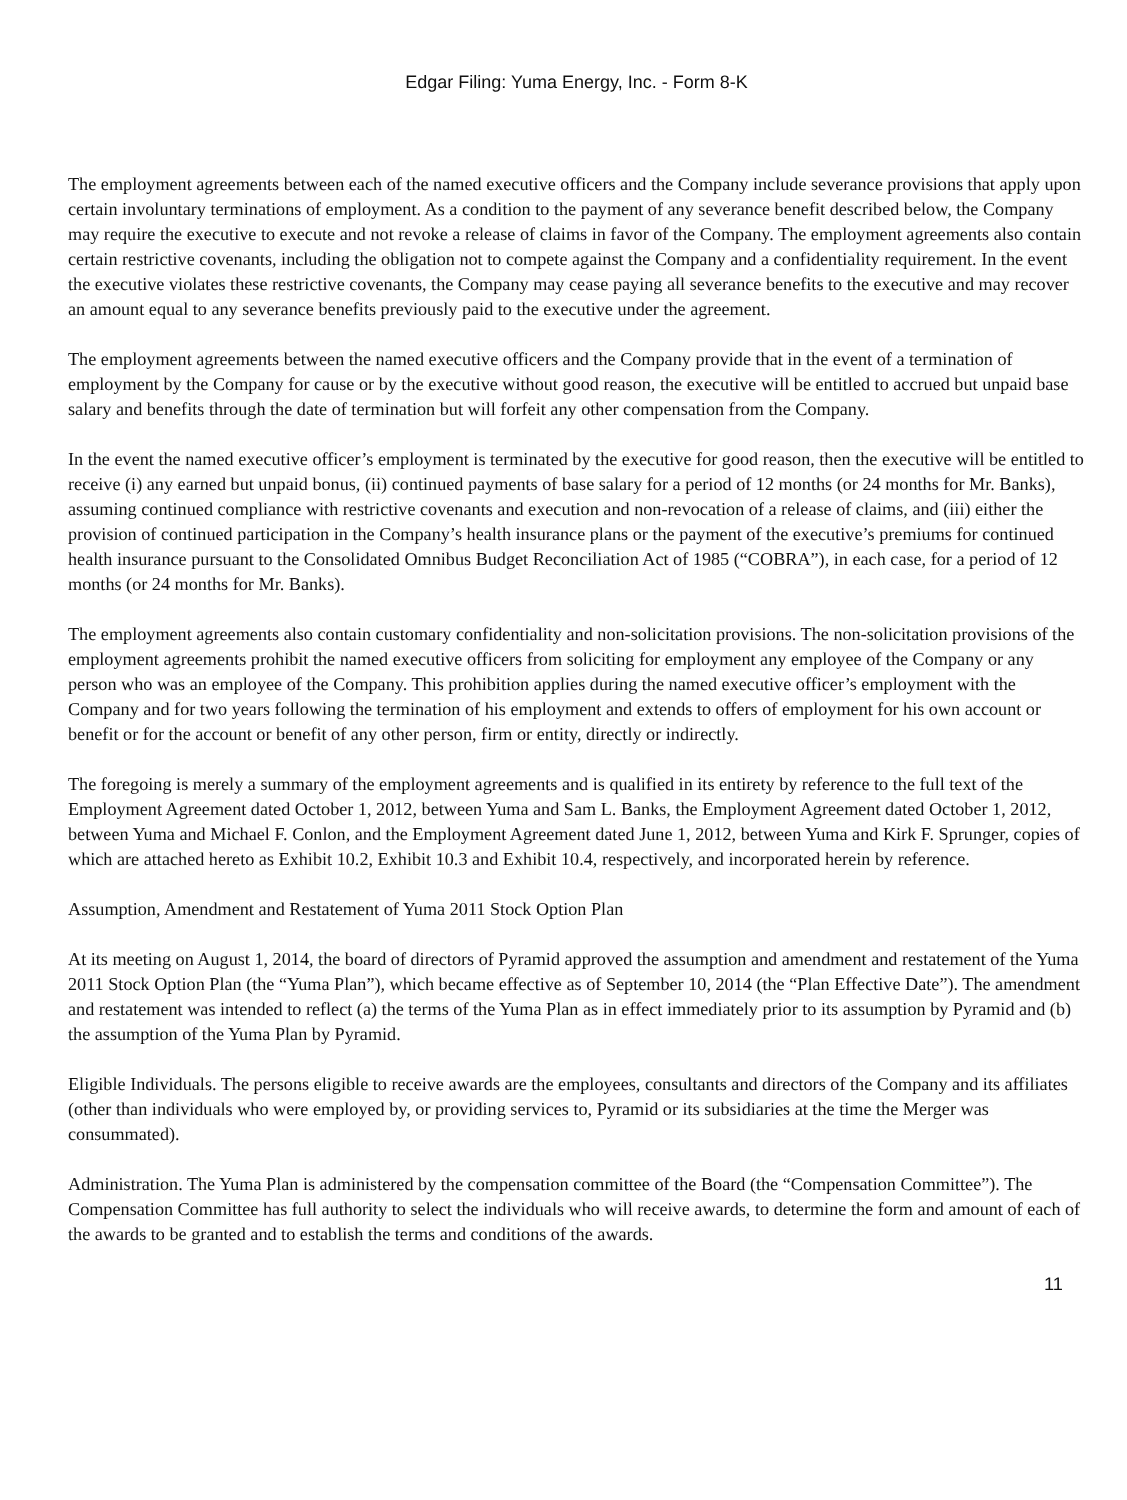Edgar Filing: Yuma Energy, Inc. - Form 8-K
The employment agreements between each of the named executive officers and the Company include severance provisions that apply upon certain involuntary terminations of employment. As a condition to the payment of any severance benefit described below, the Company may require the executive to execute and not revoke a release of claims in favor of the Company. The employment agreements also contain certain restrictive covenants, including the obligation not to compete against the Company and a confidentiality requirement. In the event the executive violates these restrictive covenants, the Company may cease paying all severance benefits to the executive and may recover an amount equal to any severance benefits previously paid to the executive under the agreement.
The employment agreements between the named executive officers and the Company provide that in the event of a termination of employment by the Company for cause or by the executive without good reason, the executive will be entitled to accrued but unpaid base salary and benefits through the date of termination but will forfeit any other compensation from the Company.
In the event the named executive officer’s employment is terminated by the executive for good reason, then the executive will be entitled to receive (i) any earned but unpaid bonus, (ii) continued payments of base salary for a period of 12 months (or 24 months for Mr. Banks), assuming continued compliance with restrictive covenants and execution and non-revocation of a release of claims, and (iii) either the provision of continued participation in the Company’s health insurance plans or the payment of the executive’s premiums for continued health insurance pursuant to the Consolidated Omnibus Budget Reconciliation Act of 1985 (“COBRA”), in each case, for a period of 12 months (or 24 months for Mr. Banks).
The employment agreements also contain customary confidentiality and non-solicitation provisions. The non-solicitation provisions of the employment agreements prohibit the named executive officers from soliciting for employment any employee of the Company or any person who was an employee of the Company. This prohibition applies during the named executive officer’s employment with the Company and for two years following the termination of his employment and extends to offers of employment for his own account or benefit or for the account or benefit of any other person, firm or entity, directly or indirectly.
The foregoing is merely a summary of the employment agreements and is qualified in its entirety by reference to the full text of the Employment Agreement dated October 1, 2012, between Yuma and Sam L. Banks, the Employment Agreement dated October 1, 2012, between Yuma and Michael F. Conlon, and the Employment Agreement dated June 1, 2012, between Yuma and Kirk F. Sprunger, copies of which are attached hereto as Exhibit 10.2, Exhibit 10.3 and Exhibit 10.4, respectively, and incorporated herein by reference.
Assumption, Amendment and Restatement of Yuma 2011 Stock Option Plan
At its meeting on August 1, 2014, the board of directors of Pyramid approved the assumption and amendment and restatement of the Yuma 2011 Stock Option Plan (the “Yuma Plan”), which became effective as of September 10, 2014 (the “Plan Effective Date”). The amendment and restatement was intended to reflect (a) the terms of the Yuma Plan as in effect immediately prior to its assumption by Pyramid and (b) the assumption of the Yuma Plan by Pyramid.
Eligible Individuals. The persons eligible to receive awards are the employees, consultants and directors of the Company and its affiliates (other than individuals who were employed by, or providing services to, Pyramid or its subsidiaries at the time the Merger was consummated).
Administration. The Yuma Plan is administered by the compensation committee of the Board (the “Compensation Committee”). The Compensation Committee has full authority to select the individuals who will receive awards, to determine the form and amount of each of the awards to be granted and to establish the terms and conditions of the awards.
11